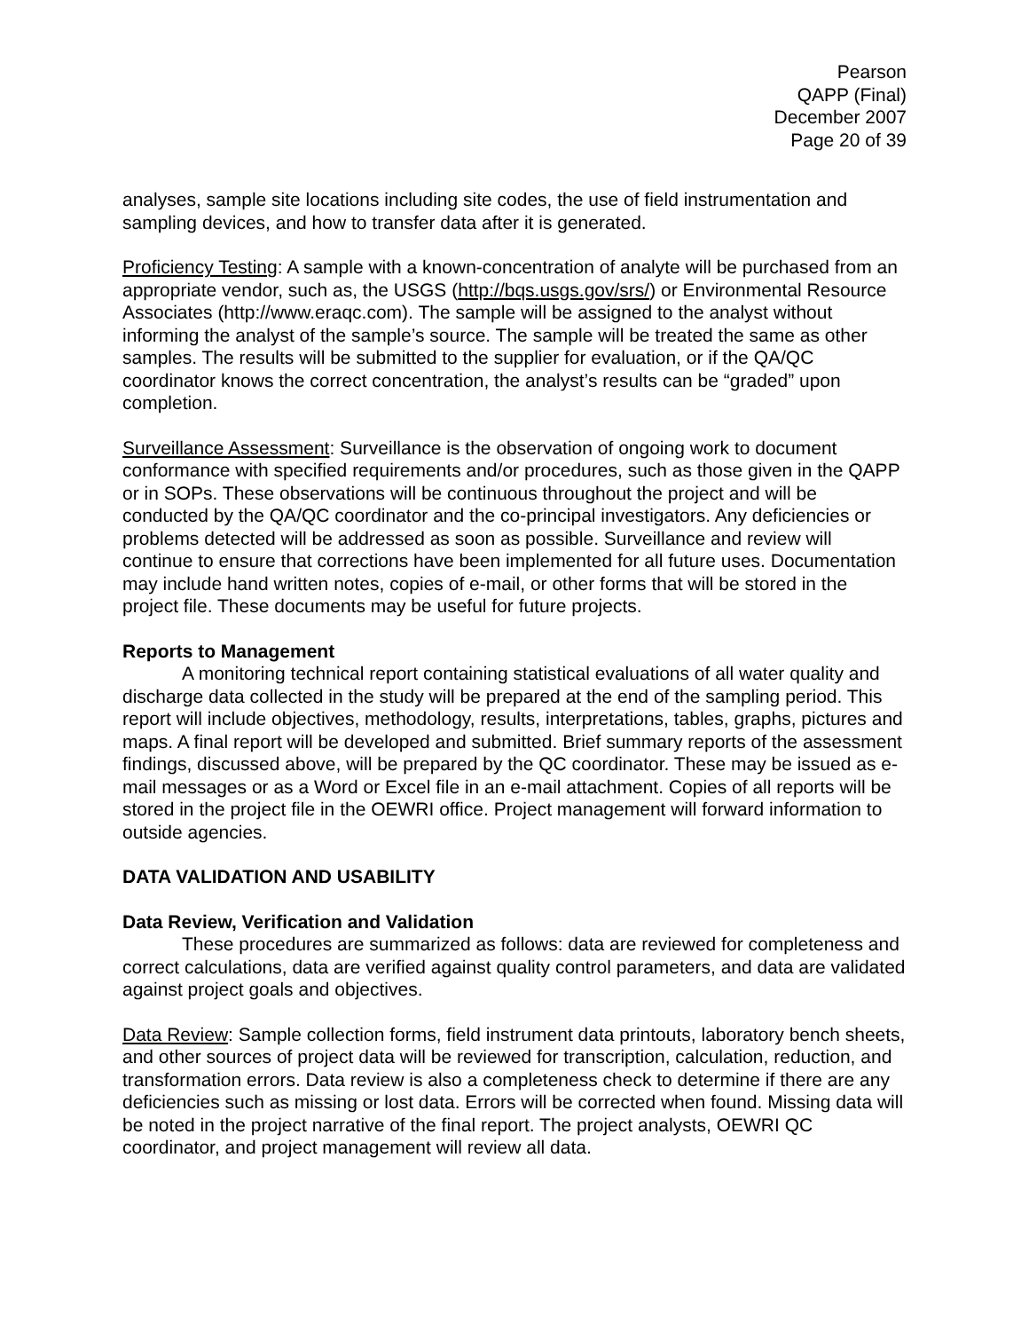Pearson
QAPP (Final)
December 2007
Page 20 of 39
analyses, sample site locations including site codes, the use of field instrumentation and sampling devices, and how to transfer data after it is generated.
Proficiency Testing: A sample with a known-concentration of analyte will be purchased from an appropriate vendor, such as, the USGS (http://bqs.usgs.gov/srs/) or Environmental Resource Associates (http://www.eraqc.com). The sample will be assigned to the analyst without informing the analyst of the sample’s source. The sample will be treated the same as other samples. The results will be submitted to the supplier for evaluation, or if the QA/QC coordinator knows the correct concentration, the analyst’s results can be “graded” upon completion.
Surveillance Assessment: Surveillance is the observation of ongoing work to document conformance with specified requirements and/or procedures, such as those given in the QAPP or in SOPs. These observations will be continuous throughout the project and will be conducted by the QA/QC coordinator and the co-principal investigators. Any deficiencies or problems detected will be addressed as soon as possible. Surveillance and review will continue to ensure that corrections have been implemented for all future uses. Documentation may include hand written notes, copies of e-mail, or other forms that will be stored in the project file. These documents may be useful for future projects.
Reports to Management
A monitoring technical report containing statistical evaluations of all water quality and discharge data collected in the study will be prepared at the end of the sampling period. This report will include objectives, methodology, results, interpretations, tables, graphs, pictures and maps. A final report will be developed and submitted. Brief summary reports of the assessment findings, discussed above, will be prepared by the QC coordinator. These may be issued as e-mail messages or as a Word or Excel file in an e-mail attachment. Copies of all reports will be stored in the project file in the OEWRI office. Project management will forward information to outside agencies.
DATA VALIDATION AND USABILITY
Data Review, Verification and Validation
These procedures are summarized as follows: data are reviewed for completeness and correct calculations, data are verified against quality control parameters, and data are validated against project goals and objectives.
Data Review: Sample collection forms, field instrument data printouts, laboratory bench sheets, and other sources of project data will be reviewed for transcription, calculation, reduction, and transformation errors. Data review is also a completeness check to determine if there are any deficiencies such as missing or lost data. Errors will be corrected when found. Missing data will be noted in the project narrative of the final report. The project analysts, OEWRI QC coordinator, and project management will review all data.